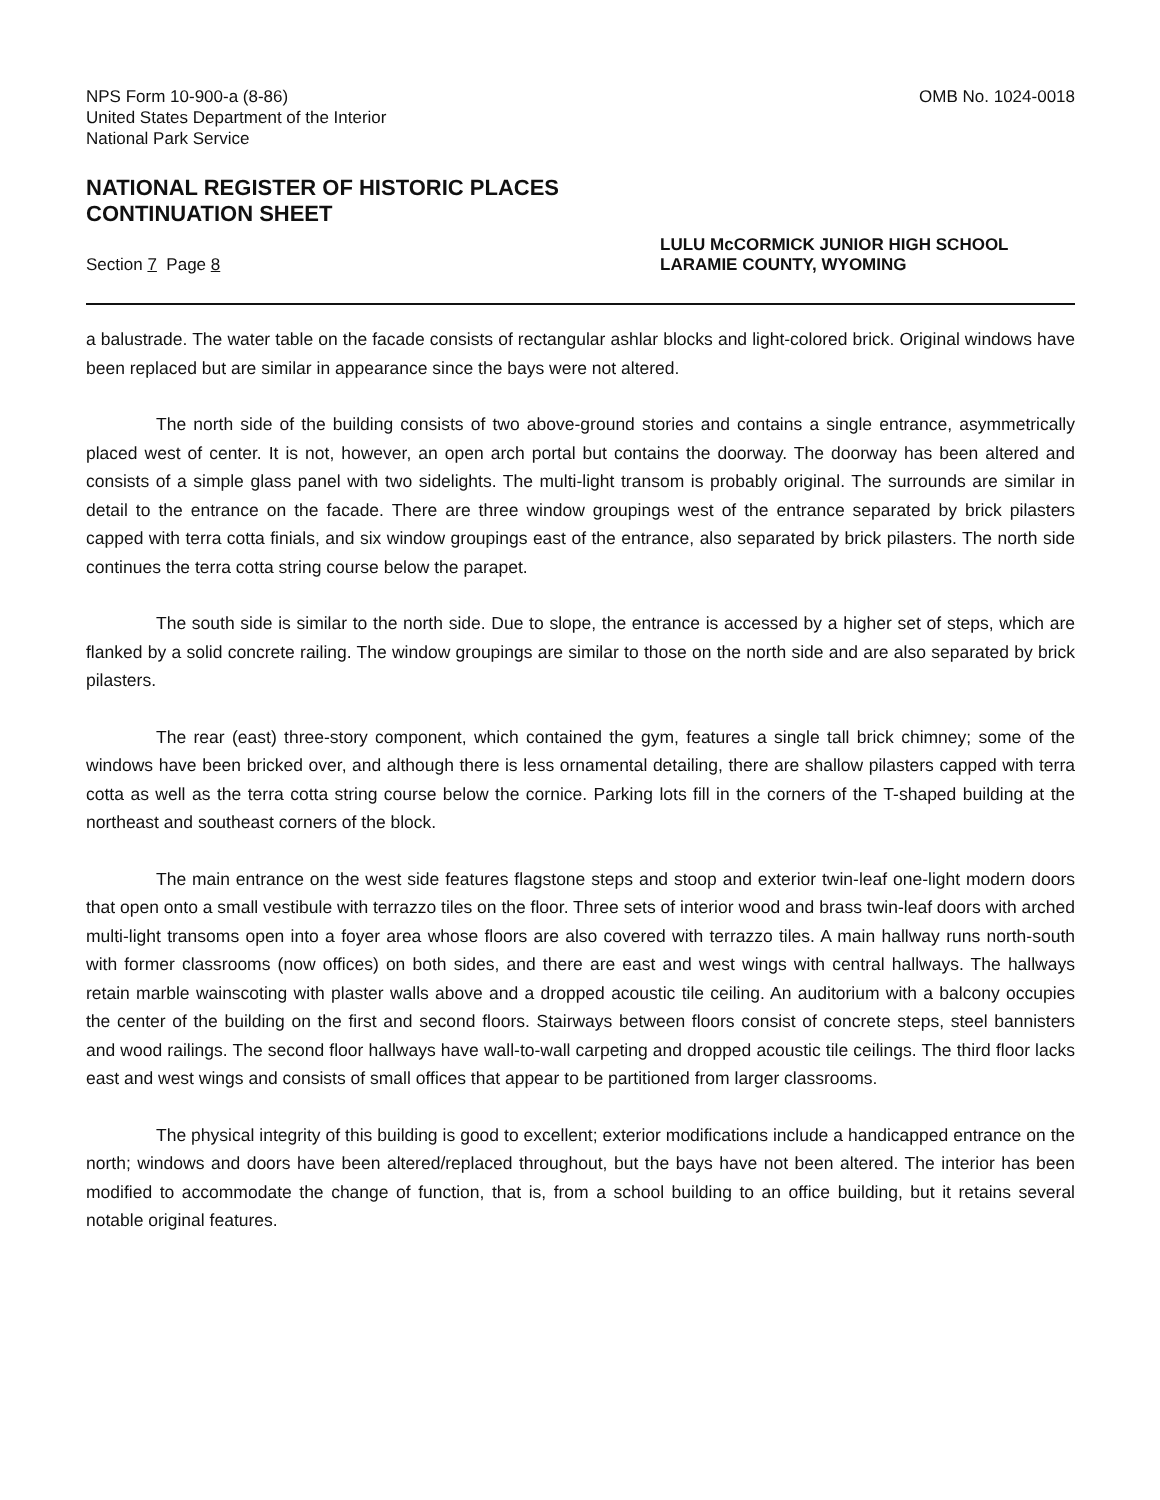NPS Form 10-900-a (8-86)
United States Department of the Interior
National Park Service
OMB No. 1024-0018
NATIONAL REGISTER OF HISTORIC PLACES
CONTINUATION SHEET
Section 7 Page 8
LULU McCORMICK JUNIOR HIGH SCHOOL
LARAMIE COUNTY, WYOMING
a balustrade. The water table on the facade consists of rectangular ashlar blocks and light-colored brick. Original windows have been replaced but are similar in appearance since the bays were not altered.
The north side of the building consists of two above-ground stories and contains a single entrance, asymmetrically placed west of center. It is not, however, an open arch portal but contains the doorway. The doorway has been altered and consists of a simple glass panel with two sidelights. The multi-light transom is probably original. The surrounds are similar in detail to the entrance on the facade. There are three window groupings west of the entrance separated by brick pilasters capped with terra cotta finials, and six window groupings east of the entrance, also separated by brick pilasters. The north side continues the terra cotta string course below the parapet.
The south side is similar to the north side. Due to slope, the entrance is accessed by a higher set of steps, which are flanked by a solid concrete railing. The window groupings are similar to those on the north side and are also separated by brick pilasters.
The rear (east) three-story component, which contained the gym, features a single tall brick chimney; some of the windows have been bricked over, and although there is less ornamental detailing, there are shallow pilasters capped with terra cotta as well as the terra cotta string course below the cornice. Parking lots fill in the corners of the T-shaped building at the northeast and southeast corners of the block.
The main entrance on the west side features flagstone steps and stoop and exterior twin-leaf one-light modern doors that open onto a small vestibule with terrazzo tiles on the floor. Three sets of interior wood and brass twin-leaf doors with arched multi-light transoms open into a foyer area whose floors are also covered with terrazzo tiles. A main hallway runs north-south with former classrooms (now offices) on both sides, and there are east and west wings with central hallways. The hallways retain marble wainscoting with plaster walls above and a dropped acoustic tile ceiling. An auditorium with a balcony occupies the center of the building on the first and second floors. Stairways between floors consist of concrete steps, steel bannisters and wood railings. The second floor hallways have wall-to-wall carpeting and dropped acoustic tile ceilings. The third floor lacks east and west wings and consists of small offices that appear to be partitioned from larger classrooms.
The physical integrity of this building is good to excellent; exterior modifications include a handicapped entrance on the north; windows and doors have been altered/replaced throughout, but the bays have not been altered. The interior has been modified to accommodate the change of function, that is, from a school building to an office building, but it retains several notable original features.